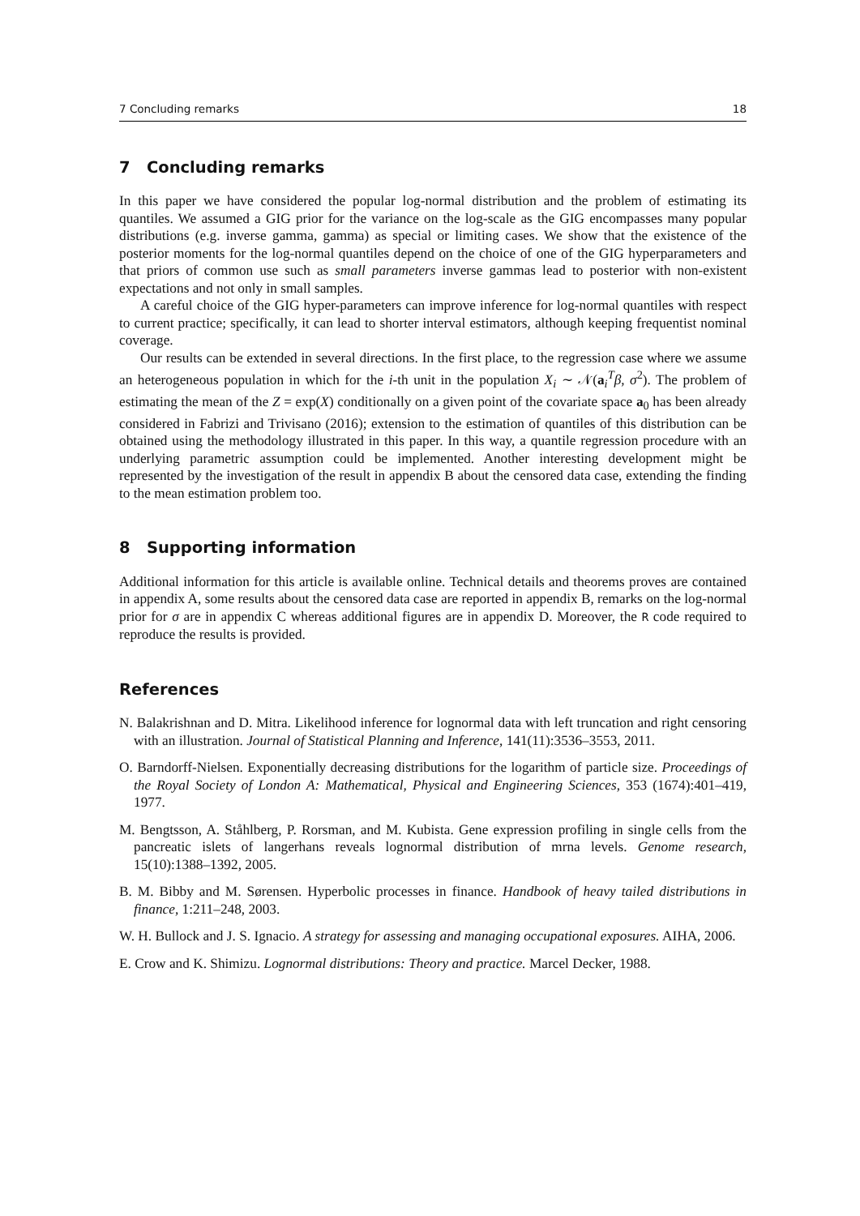7 Concluding remarks 18
7 Concluding remarks
In this paper we have considered the popular log-normal distribution and the problem of estimating its quantiles. We assumed a GIG prior for the variance on the log-scale as the GIG encompasses many popular distributions (e.g. inverse gamma, gamma) as special or limiting cases. We show that the existence of the posterior moments for the log-normal quantiles depend on the choice of one of the GIG hyperparameters and that priors of common use such as small parameters inverse gammas lead to posterior with non-existent expectations and not only in small samples.
A careful choice of the GIG hyper-parameters can improve inference for log-normal quantiles with respect to current practice; specifically, it can lead to shorter interval estimators, although keeping frequentist nominal coverage.
Our results can be extended in several directions. In the first place, to the regression case where we assume an heterogeneous population in which for the i-th unit in the population X<sub>i</sub> ∼ 𝒩(a<sub>i</sub><sup>T</sup>β, σ<sup>2</sup>). The problem of estimating the mean of the Z = exp(X) conditionally on a given point of the covariate space a<sub>0</sub> has been already considered in Fabrizi and Trivisano (2016); extension to the estimation of quantiles of this distribution can be obtained using the methodology illustrated in this paper. In this way, a quantile regression procedure with an underlying parametric assumption could be implemented. Another interesting development might be represented by the investigation of the result in appendix B about the censored data case, extending the finding to the mean estimation problem too.
8 Supporting information
Additional information for this article is available online. Technical details and theorems proves are contained in appendix A, some results about the censored data case are reported in appendix B, remarks on the log-normal prior for σ are in appendix C whereas additional figures are in appendix D. Moreover, the R code required to reproduce the results is provided.
References
N. Balakrishnan and D. Mitra. Likelihood inference for lognormal data with left truncation and right censoring with an illustration. Journal of Statistical Planning and Inference, 141(11):3536–3553, 2011.
O. Barndorff-Nielsen. Exponentially decreasing distributions for the logarithm of particle size. Proceedings of the Royal Society of London A: Mathematical, Physical and Engineering Sciences, 353 (1674):401–419, 1977.
M. Bengtsson, A. Ståhlberg, P. Rorsman, and M. Kubista. Gene expression profiling in single cells from the pancreatic islets of langerhans reveals lognormal distribution of mrna levels. Genome research, 15(10):1388–1392, 2005.
B. M. Bibby and M. Sørensen. Hyperbolic processes in finance. Handbook of heavy tailed distributions in finance, 1:211–248, 2003.
W. H. Bullock and J. S. Ignacio. A strategy for assessing and managing occupational exposures. AIHA, 2006.
E. Crow and K. Shimizu. Lognormal distributions: Theory and practice. Marcel Decker, 1988.